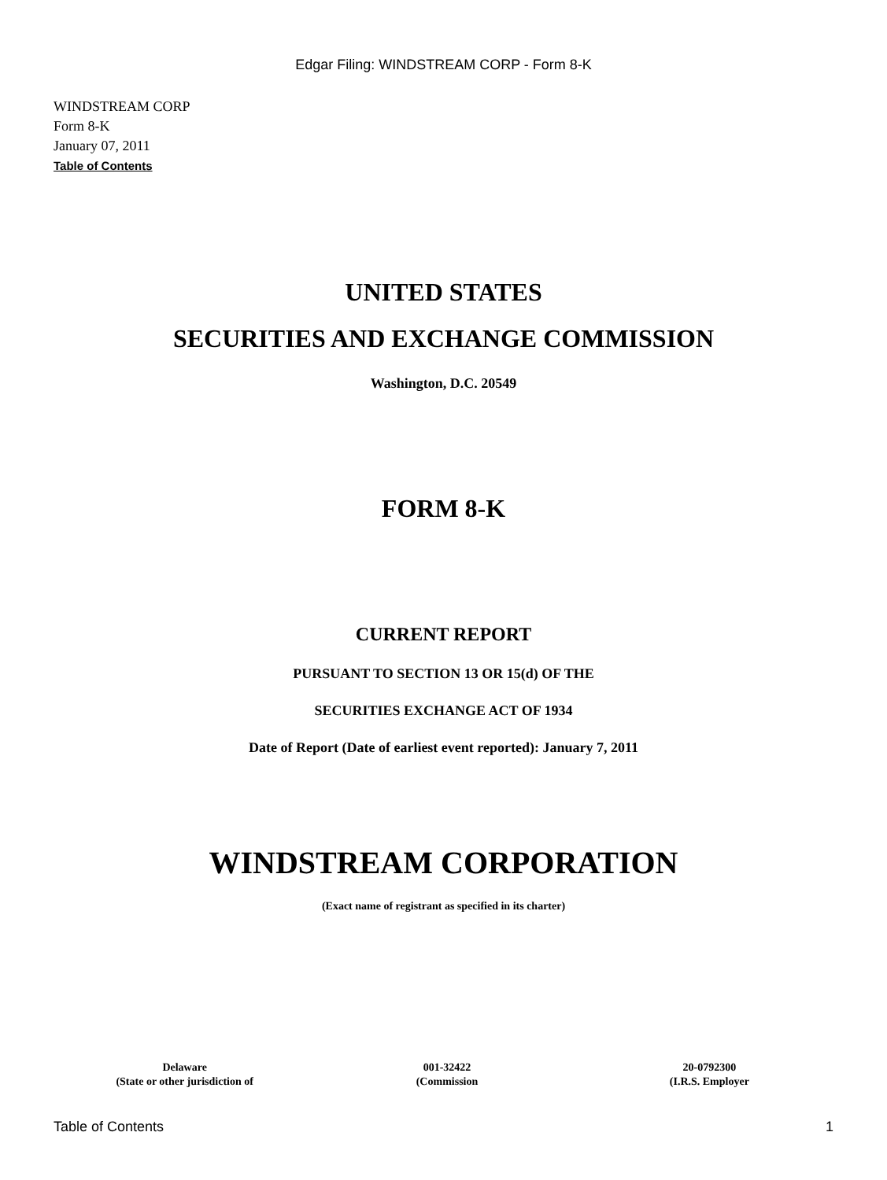Edgar Filing: WINDSTREAM CORP - Form 8-K
WINDSTREAM CORP
Form 8-K
January 07, 2011
Table of Contents
UNITED STATES
SECURITIES AND EXCHANGE COMMISSION
Washington, D.C. 20549
FORM 8-K
CURRENT REPORT
PURSUANT TO SECTION 13 OR 15(d) OF THE
SECURITIES EXCHANGE ACT OF 1934
Date of Report (Date of earliest event reported): January 7, 2011
WINDSTREAM CORPORATION
(Exact name of registrant as specified in its charter)
| Delaware | 001-32422 | 20-0792300 |
| (State or other jurisdiction of | (Commission | (I.R.S. Employer |
Table of Contents 1